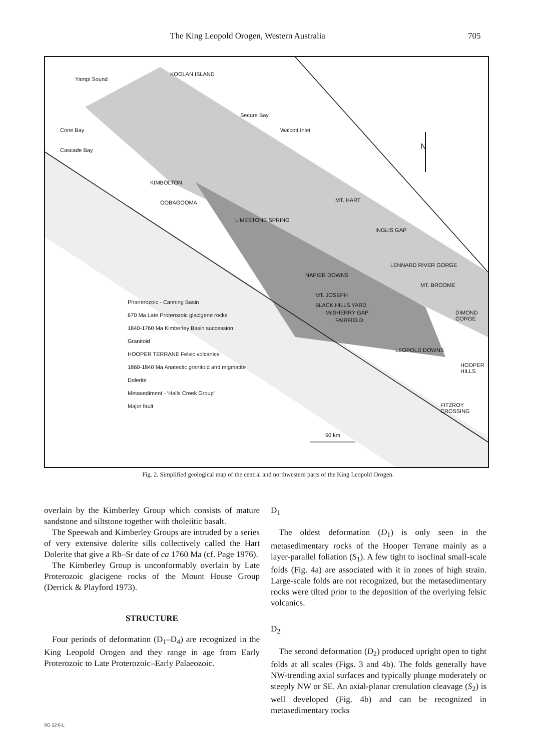The King Leopold Orogen, Western Australia 705
KOOLAN ISLAND
Yampi Sound
Secure Bay
Walcott Inlet
Cone Bay
Cascade Bay N
KIMBOLTON
OOBAGOOMA MT. HART
LIMESTONE SPRING
INGLIS GAP
LENNARD RIVER GORGE
NAPIER DOWNS
MT. BROOME
MT. JOSEPH
BLACK HILLS YARD
McSHERRY GAP
FAIRFIELD
DIMOND GORGE
LEOPOLD DOWNS
HOOPER HILLS
FITZROY CROSSING
50 km
Phanerozoic - Canning Basin
670 Ma Late Proterozoic glacigene rocks
1840-1760 Ma Kimberley Basin succession
Granitoid
HOOPER TERRANE Felsic volcanics
1860-1840 Ma Anatectic granitoid and migmatite
Dolerite
Metasediment - ‘Halls Creek Group’
Major fault
Fig. 2. Simplified geological map of the central and northwestern parts of the King Leopold Orogen.
overlain by the Kimberley Group which consists of mature sandstone and siltstone together with tholeiitic basalt.
The Speewah and Kimberley Groups are intruded by a series of very extensive dolerite sills collectively called the Hart Dolerite that give a Rb–Sr date of ca 1760 Ma (cf. Page 1976).
The Kimberley Group is unconformably overlain by Late Proterozoic glacigene rocks of the Mount House Group (Derrick & Playford 1973).
STRUCTURE
Four periods of deformation (D<sub>1</sub>–D<sub>4</sub>) are recognized in the King Leopold Orogen and they range in age from Early Proterozoic to Late Proterozoic–Early Palaeozoic.
D<sub>1</sub>
The oldest deformation (D<sub>1</sub>) is only seen in the metasedimentary rocks of the Hooper Terrane mainly as a layer-parallel foliation (S<sub>1</sub>). A few tight to isoclinal small-scale folds (Fig. 4a) are associated with it in zones of high strain. Large-scale folds are not recognized, but the metasedimentary rocks were tilted prior to the deposition of the overlying felsic volcanics.
D<sub>2</sub>
The second deformation (D<sub>2</sub>) produced upright open to tight folds at all scales (Figs. 3 and 4b). The folds generally have NW-trending axial surfaces and typically plunge moderately or steeply NW or SE. An axial-planar crenulation cleavage (S<sub>2</sub>) is well developed (Fig. 4b) and can be recognized in metasedimentary rocks
SG 12:6-L